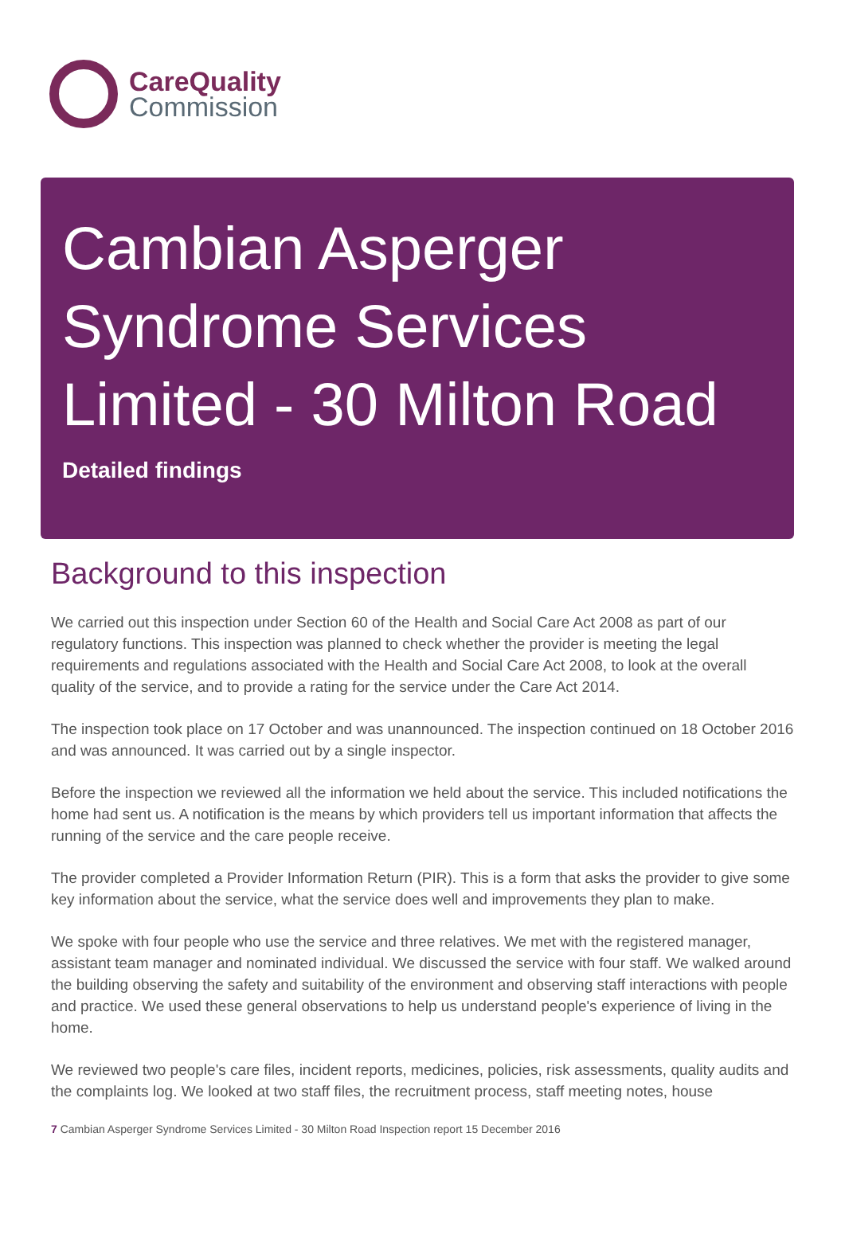CareQuality
Commission
Cambian Asperger Syndrome Services Limited - 30 Milton Road
Detailed findings
Background to this inspection
We carried out this inspection under Section 60 of the Health and Social Care Act 2008 as part of our regulatory functions. This inspection was planned to check whether the provider is meeting the legal requirements and regulations associated with the Health and Social Care Act 2008, to look at the overall quality of the service, and to provide a rating for the service under the Care Act 2014.
The inspection took place on 17 October and was unannounced. The inspection continued on 18 October 2016 and was announced. It was carried out by a single inspector.
Before the inspection we reviewed all the information we held about the service. This included notifications the home had sent us. A notification is the means by which providers tell us important information that affects the running of the service and the care people receive.
The provider completed a Provider Information Return (PIR). This is a form that asks the provider to give some key information about the service, what the service does well and improvements they plan to make.
We spoke with four people who use the service and three relatives. We met with the registered manager, assistant team manager and nominated individual. We discussed the service with four staff. We walked around the building observing the safety and suitability of the environment and observing staff interactions with people and practice. We used these general observations to help us understand people's experience of living in the home.
We reviewed two people's care files, incident reports, medicines, policies, risk assessments, quality audits and the complaints log. We looked at two staff files, the recruitment process, staff meeting notes, house
7 Cambian Asperger Syndrome Services Limited - 30 Milton Road Inspection report 15 December 2016